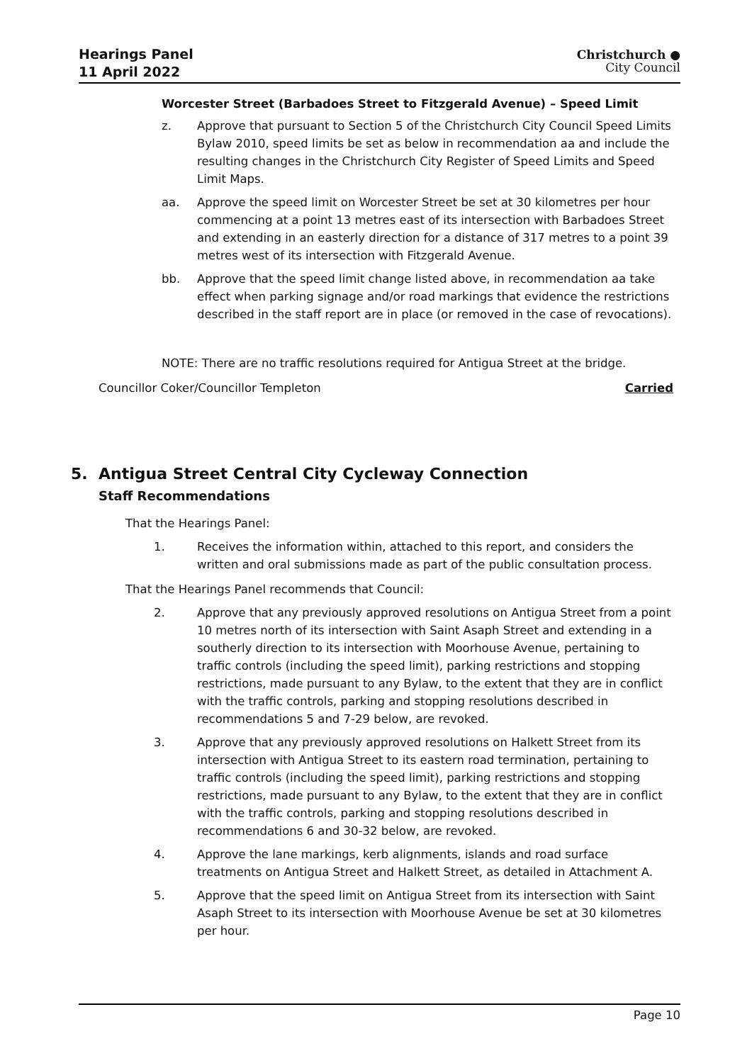Hearings Panel
11 April 2022
Christchurch ●
City Council
Worcester Street (Barbadoes Street to Fitzgerald Avenue) – Speed Limit
z. Approve that pursuant to Section 5 of the Christchurch City Council Speed Limits Bylaw 2010, speed limits be set as below in recommendation aa and include the resulting changes in the Christchurch City Register of Speed Limits and Speed Limit Maps.
aa. Approve the speed limit on Worcester Street be set at 30 kilometres per hour commencing at a point 13 metres east of its intersection with Barbadoes Street and extending in an easterly direction for a distance of 317 metres to a point 39 metres west of its intersection with Fitzgerald Avenue.
bb. Approve that the speed limit change listed above, in recommendation aa take effect when parking signage and/or road markings that evidence the restrictions described in the staff report are in place (or removed in the case of revocations).
NOTE: There are no traffic resolutions required for Antigua Street at the bridge.
Councillor Coker/Councillor Templeton Carried
5. Antigua Street Central City Cycleway Connection
Staff Recommendations
That the Hearings Panel:
1. Receives the information within, attached to this report, and considers the written and oral submissions made as part of the public consultation process.
That the Hearings Panel recommends that Council:
2. Approve that any previously approved resolutions on Antigua Street from a point 10 metres north of its intersection with Saint Asaph Street and extending in a southerly direction to its intersection with Moorhouse Avenue, pertaining to traffic controls (including the speed limit), parking restrictions and stopping restrictions, made pursuant to any Bylaw, to the extent that they are in conflict with the traffic controls, parking and stopping resolutions described in recommendations 5 and 7-29 below, are revoked.
3. Approve that any previously approved resolutions on Halkett Street from its intersection with Antigua Street to its eastern road termination, pertaining to traffic controls (including the speed limit), parking restrictions and stopping restrictions, made pursuant to any Bylaw, to the extent that they are in conflict with the traffic controls, parking and stopping resolutions described in recommendations 6 and 30-32 below, are revoked.
4. Approve the lane markings, kerb alignments, islands and road surface treatments on Antigua Street and Halkett Street, as detailed in Attachment A.
5. Approve that the speed limit on Antigua Street from its intersection with Saint Asaph Street to its intersection with Moorhouse Avenue be set at 30 kilometres per hour.
Page 10